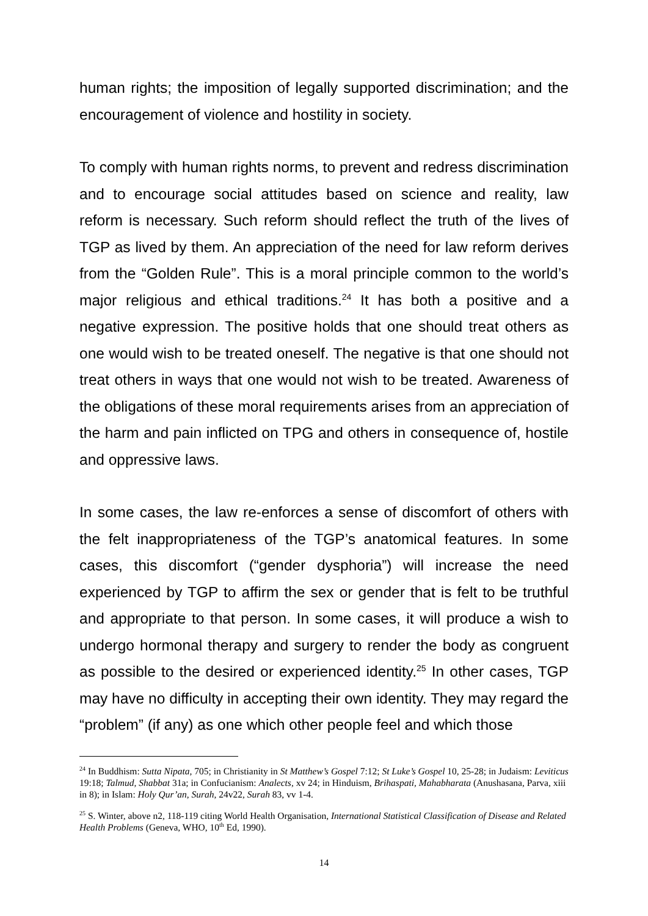human rights; the imposition of legally supported discrimination; and the encouragement of violence and hostility in society.
To comply with human rights norms, to prevent and redress discrimination and to encourage social attitudes based on science and reality, law reform is necessary. Such reform should reflect the truth of the lives of TGP as lived by them. An appreciation of the need for law reform derives from the “Golden Rule”. This is a moral principle common to the world’s major religious and ethical traditions.<sup>24</sup> It has both a positive and a negative expression. The positive holds that one should treat others as one would wish to be treated oneself. The negative is that one should not treat others in ways that one would not wish to be treated. Awareness of the obligations of these moral requirements arises from an appreciation of the harm and pain inflicted on TPG and others in consequence of, hostile and oppressive laws.
In some cases, the law re-enforces a sense of discomfort of others with the felt inappropriateness of the TGP’s anatomical features. In some cases, this discomfort (“gender dysphoria”) will increase the need experienced by TGP to affirm the sex or gender that is felt to be truthful and appropriate to that person. In some cases, it will produce a wish to undergo hormonal therapy and surgery to render the body as congruent as possible to the desired or experienced identity.<sup>25</sup> In other cases, TGP may have no difficulty in accepting their own identity. They may regard the “problem” (if any) as one which other people feel and which those
<sup>24</sup> In Buddhism: Sutta Nipata, 705; in Christianity in St Matthew’s Gospel 7:12; St Luke’s Gospel 10, 25-28; in Judaism: Leviticus 19:18; Talmud, Shabbat 31a; in Confucianism: Analects, xv 24; in Hinduism, Brihaspati, Mahabharata (Anushasana, Parva, xiii in 8); in Islam: Holy Qur’an, Surah, 24v22, Surah 83, vv 1-4.
<sup>25</sup> S. Winter, above n2, 118-119 citing World Health Organisation, International Statistical Classification of Disease and Related Health Problems (Geneva, WHO, 10<sup>th</sup> Ed, 1990).
14